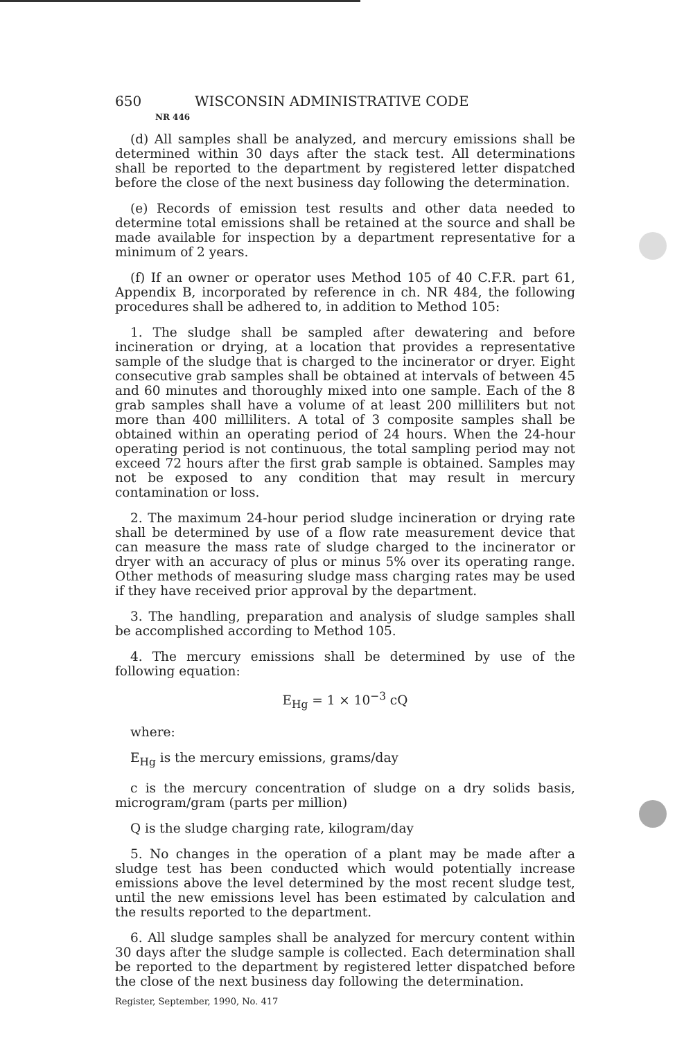650 WISCONSIN ADMINISTRATIVE CODE
NR 446
(d) All samples shall be analyzed, and mercury emissions shall be determined within 30 days after the stack test. All determinations shall be reported to the department by registered letter dispatched before the close of the next business day following the determination.
(e) Records of emission test results and other data needed to determine total emissions shall be retained at the source and shall be made available for inspection by a department representative for a minimum of 2 years.
(f) If an owner or operator uses Method 105 of 40 C.F.R. part 61, Appendix B, incorporated by reference in ch. NR 484, the following procedures shall be adhered to, in addition to Method 105:
1. The sludge shall be sampled after dewatering and before incineration or drying, at a location that provides a representative sample of the sludge that is charged to the incinerator or dryer. Eight consecutive grab samples shall be obtained at intervals of between 45 and 60 minutes and thoroughly mixed into one sample. Each of the 8 grab samples shall have a volume of at least 200 milliliters but not more than 400 milliliters. A total of 3 composite samples shall be obtained within an operating period of 24 hours. When the 24-hour operating period is not continuous, the total sampling period may not exceed 72 hours after the first grab sample is obtained. Samples may not be exposed to any condition that may result in mercury contamination or loss.
2. The maximum 24-hour period sludge incineration or drying rate shall be determined by use of a flow rate measurement device that can measure the mass rate of sludge charged to the incinerator or dryer with an accuracy of plus or minus 5% over its operating range. Other methods of measuring sludge mass charging rates may be used if they have received prior approval by the department.
3. The handling, preparation and analysis of sludge samples shall be accomplished according to Method 105.
4. The mercury emissions shall be determined by use of the following equation:
E<sub>Hg</sub> = 1 × 10<sup>−3</sup> cQ
where:
E<sub>Hg</sub> is the mercury emissions, grams/day
c is the mercury concentration of sludge on a dry solids basis, microgram/gram (parts per million)
Q is the sludge charging rate, kilogram/day
5. No changes in the operation of a plant may be made after a sludge test has been conducted which would potentially increase emissions above the level determined by the most recent sludge test, until the new emissions level has been estimated by calculation and the results reported to the department.
6. All sludge samples shall be analyzed for mercury content within 30 days after the sludge sample is collected. Each determination shall be reported to the department by registered letter dispatched before the close of the next business day following the determination.
Register, September, 1990, No. 417